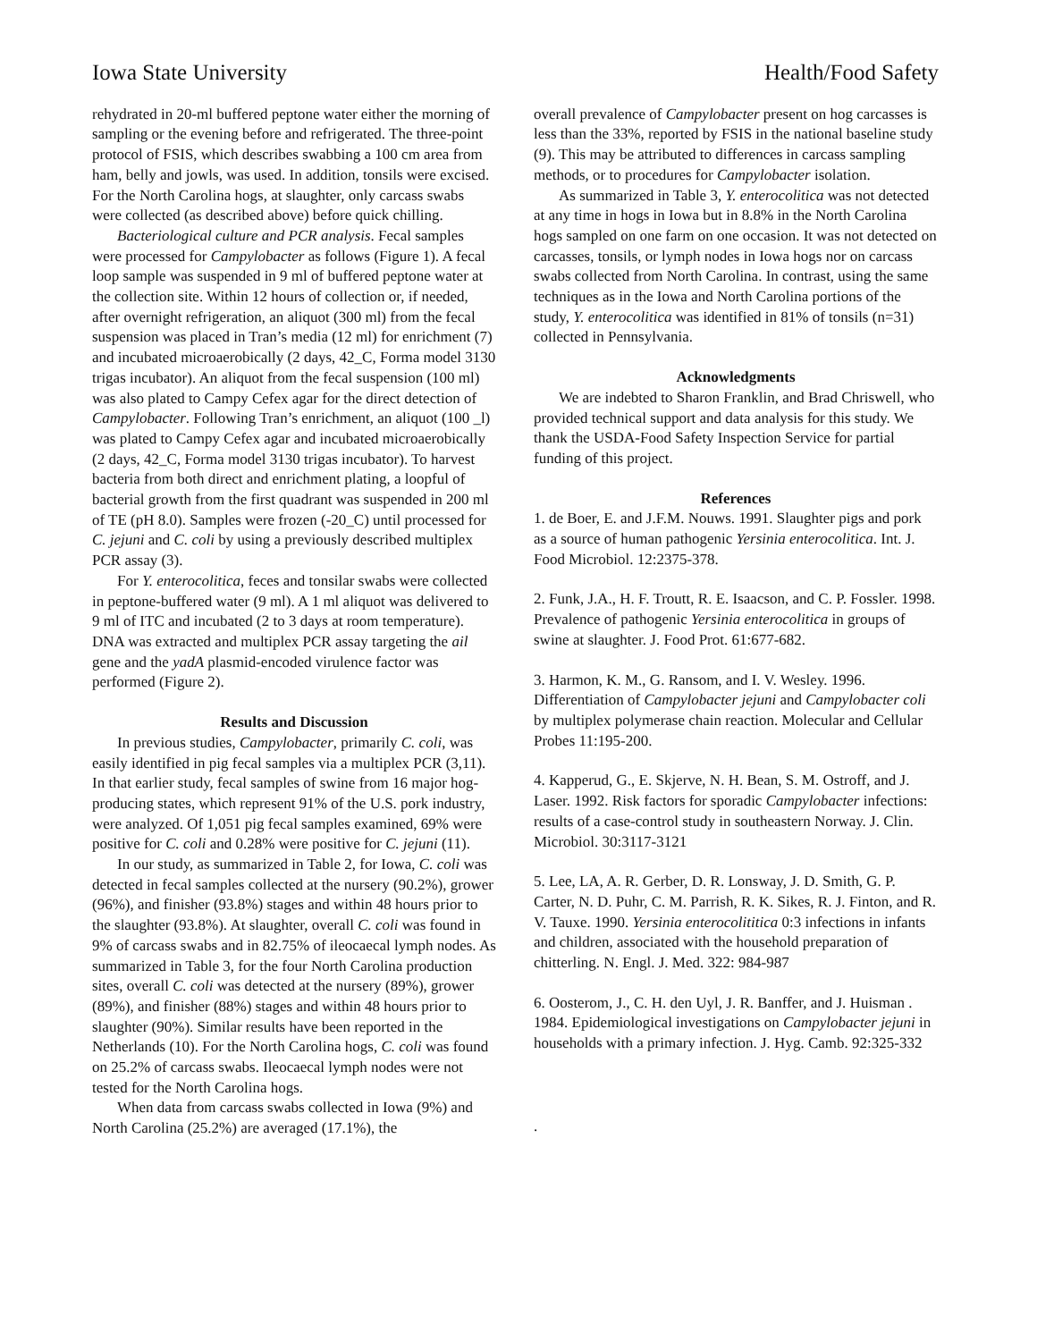Iowa State University Health/Food Safety
rehydrated in 20-ml buffered peptone water either the morning of sampling or the evening before and refrigerated. The three-point protocol of FSIS, which describes swabbing a 100 cm area from ham, belly and jowls, was used. In addition, tonsils were excised. For the North Carolina hogs, at slaughter, only carcass swabs were collected (as described above) before quick chilling.
Bacteriological culture and PCR analysis. Fecal samples were processed for Campylobacter as follows (Figure 1). A fecal loop sample was suspended in 9 ml of buffered peptone water at the collection site. Within 12 hours of collection or, if needed, after overnight refrigeration, an aliquot (300 ml) from the fecal suspension was placed in Tran’s media (12 ml) for enrichment (7) and incubated microaerobically (2 days, 42_C, Forma model 3130 trigas incubator). An aliquot from the fecal suspension (100 ml) was also plated to Campy Cefex agar for the direct detection of Campylobacter. Following Tran’s enrichment, an aliquot (100 _l) was plated to Campy Cefex agar and incubated microaerobically (2 days, 42_C, Forma model 3130 trigas incubator). To harvest bacteria from both direct and enrichment plating, a loopful of bacterial growth from the first quadrant was suspended in 200 ml of TE (pH 8.0). Samples were frozen (-20_C) until processed for C. jejuni and C. coli by using a previously described multiplex PCR assay (3).
For Y. enterocolitica, feces and tonsilar swabs were collected in peptone-buffered water (9 ml). A 1 ml aliquot was delivered to 9 ml of ITC and incubated (2 to 3 days at room temperature). DNA was extracted and multiplex PCR assay targeting the ail gene and the yadA plasmid-encoded virulence factor was performed (Figure 2).
Results and Discussion
In previous studies, Campylobacter, primarily C. coli, was easily identified in pig fecal samples via a multiplex PCR (3,11). In that earlier study, fecal samples of swine from 16 major hog-producing states, which represent 91% of the U.S. pork industry, were analyzed. Of 1,051 pig fecal samples examined, 69% were positive for C. coli and 0.28% were positive for C. jejuni (11).
In our study, as summarized in Table 2, for Iowa, C. coli was detected in fecal samples collected at the nursery (90.2%), grower (96%), and finisher (93.8%) stages and within 48 hours prior to the slaughter (93.8%). At slaughter, overall C. coli was found in 9% of carcass swabs and in 82.75% of ileocaecal lymph nodes. As summarized in Table 3, for the four North Carolina production sites, overall C. coli was detected at the nursery (89%), grower (89%), and finisher (88%) stages and within 48 hours prior to slaughter (90%). Similar results have been reported in the Netherlands (10). For the North Carolina hogs, C. coli was found on 25.2% of carcass swabs. Ileocaecal lymph nodes were not tested for the North Carolina hogs.
When data from carcass swabs collected in Iowa (9%) and North Carolina (25.2%) are averaged (17.1%), the
overall prevalence of Campylobacter present on hog carcasses is less than the 33%, reported by FSIS in the national baseline study (9). This may be attributed to differences in carcass sampling methods, or to procedures for Campylobacter isolation.
As summarized in Table 3, Y. enterocolitica was not detected at any time in hogs in Iowa but in 8.8% in the North Carolina hogs sampled on one farm on one occasion. It was not detected on carcasses, tonsils, or lymph nodes in Iowa hogs nor on carcass swabs collected from North Carolina. In contrast, using the same techniques as in the Iowa and North Carolina portions of the study, Y. enterocolitica was identified in 81% of tonsils (n=31) collected in Pennsylvania.
Acknowledgments
We are indebted to Sharon Franklin, and Brad Chriswell, who provided technical support and data analysis for this study. We thank the USDA-Food Safety Inspection Service for partial funding of this project.
References
1. de Boer, E. and J.F.M. Nouws. 1991. Slaughter pigs and pork as a source of human pathogenic Yersinia enterocolitica. Int. J. Food Microbiol. 12:2375-378.
2. Funk, J.A., H. F. Troutt, R. E. Isaacson, and C. P. Fossler. 1998. Prevalence of pathogenic Yersinia enterocolitica in groups of swine at slaughter. J. Food Prot. 61:677-682.
3. Harmon, K. M., G. Ransom, and I. V. Wesley. 1996. Differentiation of Campylobacter jejuni and Campylobacter coli by multiplex polymerase chain reaction. Molecular and Cellular Probes 11:195-200.
4. Kapperud, G., E. Skjerve, N. H. Bean, S. M. Ostroff, and J. Laser. 1992. Risk factors for sporadic Campylobacter infections: results of a case-control study in southeastern Norway. J. Clin. Microbiol. 30:3117-3121
5. Lee, LA, A. R. Gerber, D. R. Lonsway, J. D. Smith, G. P. Carter, N. D. Puhr, C. M. Parrish, R. K. Sikes, R. J. Finton, and R. V. Tauxe. 1990. Yersinia enterocolititica 0:3 infections in infants and children, associated with the household preparation of chitterling. N. Engl. J. Med. 322: 984-987
6. Oosterom, J., C. H. den Uyl, J. R. Banffer, and J. Huisman . 1984. Epidemiological investigations on Campylobacter jejuni in households with a primary infection. J. Hyg. Camb. 92:325-332
.